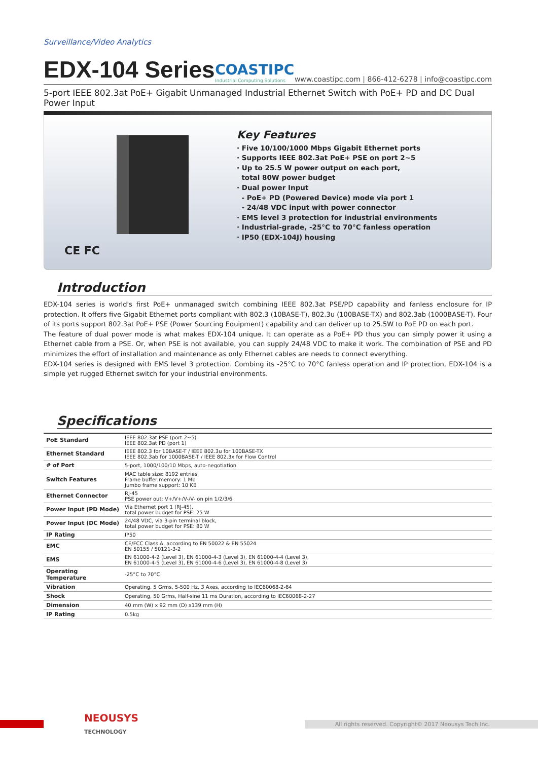Surveillance/Video Analytics
EDX-104 Series
COASTIPC
Industrial Computing Solutions
www.coastipc.com | 866-412-6278 | info@coastipc.com
5-port IEEE 802.3at PoE+ Gigabit Unmanaged Industrial Ethernet Switch with PoE+ PD and DC Dual Power Input
CE FC
Key Features
· Five 10/100/1000 Mbps Gigabit Ethernet ports
· Supports IEEE 802.3at PoE+ PSE on port 2~5
· Up to 25.5 W power output on each port,
total 80W power budget
· Dual power Input
- PoE+ PD (Powered Device) mode via port 1
- 24/48 VDC input with power connector
· EMS level 3 protection for industrial environments
· Industrial-grade, -25°C to 70°C fanless operation
· IP50 (EDX-104J) housing
Introduction
EDX-104 series is world's first PoE+ unmanaged switch combining IEEE 802.3at PSE/PD capability and fanless enclosure for IP protection. It offers five Gigabit Ethernet ports compliant with 802.3 (10BASE-T), 802.3u (100BASE-TX) and 802.3ab (1000BASE-T). Four of its ports support 802.3at PoE+ PSE (Power Sourcing Equipment) capability and can deliver up to 25.5W to PoE PD on each port.
The feature of dual power mode is what makes EDX-104 unique. It can operate as a PoE+ PD thus you can simply power it using a Ethernet cable from a PSE. Or, when PSE is not available, you can supply 24/48 VDC to make it work. The combination of PSE and PD minimizes the effort of installation and maintenance as only Ethernet cables are needs to connect everything.
EDX-104 series is designed with EMS level 3 protection. Combing its -25°C to 70°C fanless operation and IP protection, EDX-104 is a simple yet rugged Ethernet switch for your industrial environments.
Specifications
| PoE Standard | IEEE 802.3at PSE (port 2~5) IEEE 802.3at PD (port 1) |
| Ethernet Standard | IEEE 802.3 for 10BASE-T / IEEE 802.3u for 100BASE-TX IEEE 802.3ab for 1000BASE-T / IEEE 802.3x for Flow Control |
| # of Port | 5-port, 1000/100/10 Mbps, auto-negotiation |
| Switch Features | MAC table size: 8192 entries Frame buffer memory: 1 Mb Jumbo frame support: 10 KB |
| Ethernet Connector | RJ-45 PSE power out: V+/V+/V-/V- on pin 1/2/3/6 |
| Power Input (PD Mode) | Via Ethernet port 1 (RJ-45), total power budget for PSE: 25 W |
| Power Input (DC Mode) | 24/48 VDC, via 3-pin terminal block, total power budget for PSE: 80 W |
| IP Rating | IP50 |
| EMC | CE/FCC Class A, according to EN 50022 & EN 55024 EN 50155 / 50121-3-2 |
| EMS | EN 61000-4-2 (Level 3), EN 61000-4-3 (Level 3), EN 61000-4-4 (Level 3), EN 61000-4-5 (Level 3), EN 61000-4-6 (Level 3), EN 61000-4-8 (Level 3) |
| Operating Temperature | -25°C to 70°C |
| Vibration | Operating, 5 Grms, 5-500 Hz, 3 Axes, according to IEC60068-2-64 |
| Shock | Operating, 50 Grms, Half-sine 11 ms Duration, according to IEC60068-2-27 |
| Dimension | 40 mm (W) x 92 mm (D) x139 mm (H) |
| IP Rating | 0.5kg |
NEOUSYS
TECHNOLOGY
All rights reserved. Copyright© 2017 Neousys Tech Inc.